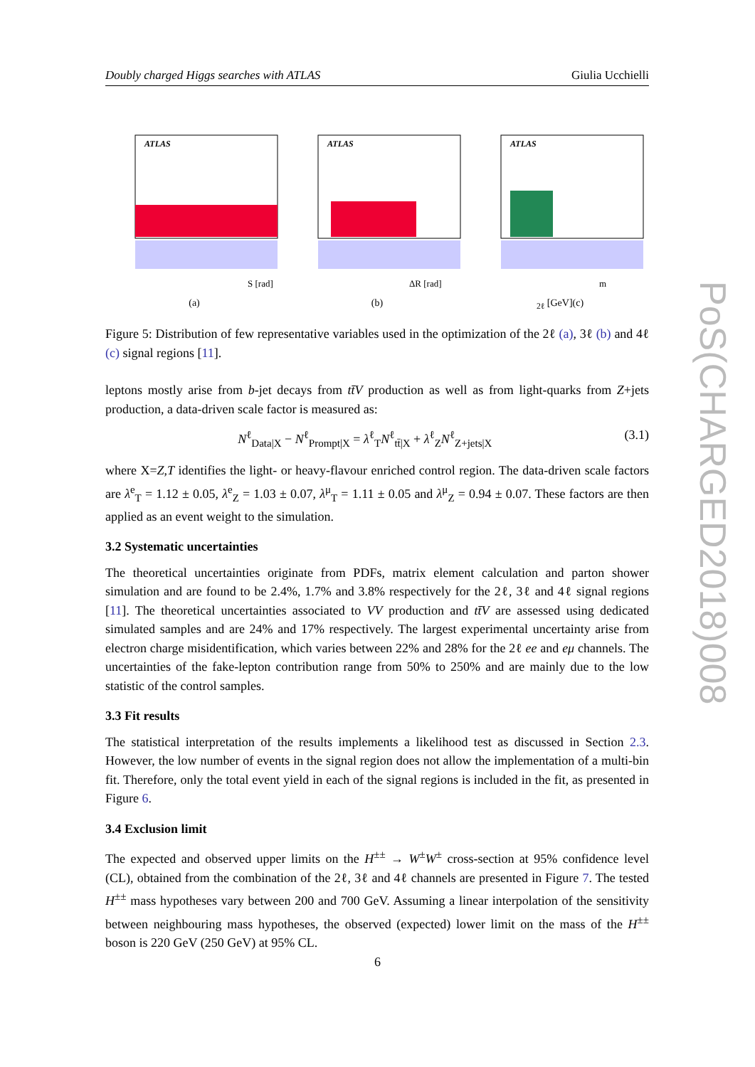Doubly charged Higgs searches with ATLAS Giulia Ucchielli
ATLAS
S [rad]
(a)
ATLAS
ΔR [rad]
(b)
ATLAS
m2ℓ [GeV]
(c)
Figure 5: Distribution of few representative variables used in the optimization of the 2ℓ (a), 3ℓ (b) and 4ℓ (c) signal regions [11].
leptons mostly arise from b-jet decays from tt̄V production as well as from light-quarks from Z+jets production, a data-driven scale factor is measured as:
N<sup>ℓ</sup><sub>Data|X</sub> − N<sup>ℓ</sup><sub>Prompt|X</sub> = λ<sup>ℓ</sup><sub>T</sub>N<sup>ℓ</sup><sub>tt̄|X</sub> + λ<sup>ℓ</sup><sub>Z</sub>N<sup>ℓ</sup><sub>Z+jets|X</sub> (3.1)
where X=Z,T identifies the light- or heavy-flavour enriched control region. The data-driven scale factors are λ<sup>e</sup><sub>T</sub> = 1.12 ± 0.05, λ<sup>e</sup><sub>Z</sub> = 1.03 ± 0.07, λ<sup>μ</sup><sub>T</sub> = 1.11 ± 0.05 and λ<sup>μ</sup><sub>Z</sub> = 0.94 ± 0.07. These factors are then applied as an event weight to the simulation.
3.2 Systematic uncertainties
The theoretical uncertainties originate from PDFs, matrix element calculation and parton shower simulation and are found to be 2.4%, 1.7% and 3.8% respectively for the 2ℓ, 3ℓ and 4ℓ signal regions [11]. The theoretical uncertainties associated to VV production and tt̄V are assessed using dedicated simulated samples and are 24% and 17% respectively. The largest experimental uncertainty arise from electron charge misidentification, which varies between 22% and 28% for the 2ℓ ee and eμ channels. The uncertainties of the fake-lepton contribution range from 50% to 250% and are mainly due to the low statistic of the control samples.
3.3 Fit results
The statistical interpretation of the results implements a likelihood test as discussed in Section 2.3. However, the low number of events in the signal region does not allow the implementation of a multi-bin fit. Therefore, only the total event yield in each of the signal regions is included in the fit, as presented in Figure 6.
3.4 Exclusion limit
The expected and observed upper limits on the H<sup>±±</sup> → W<sup>±</sup>W<sup>±</sup> cross-section at 95% confidence level (CL), obtained from the combination of the 2ℓ, 3ℓ and 4ℓ channels are presented in Figure 7. The tested H<sup>±±</sup> mass hypotheses vary between 200 and 700 GeV. Assuming a linear interpolation of the sensitivity between neighbouring mass hypotheses, the observed (expected) lower limit on the mass of the H<sup>±±</sup> boson is 220 GeV (250 GeV) at 95% CL.
PoS(CHARGED2018)008
6